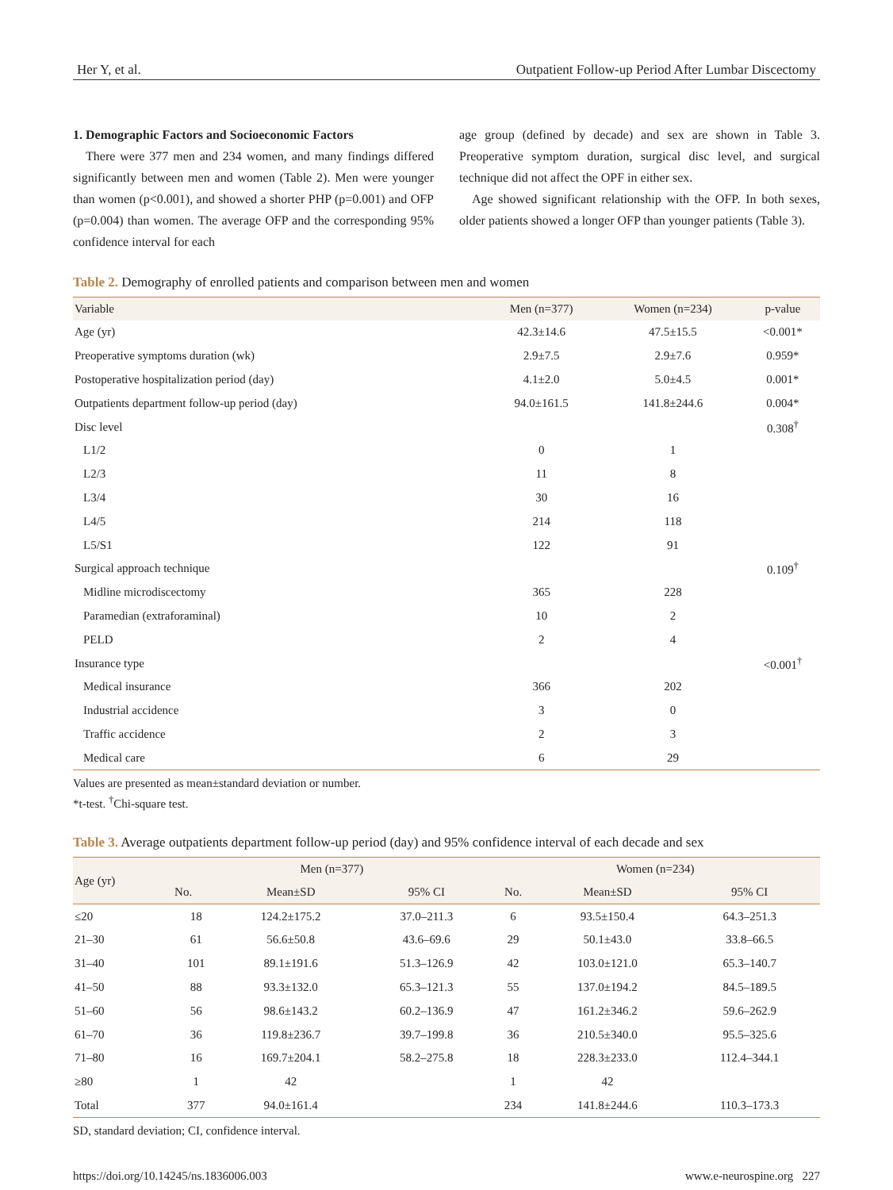Her Y, et al. Outpatient Follow-up Period After Lumbar Discectomy
1. Demographic Factors and Socioeconomic Factors
There were 377 men and 234 women, and many findings differed significantly between men and women (Table 2). Men were younger than women (p<0.001), and showed a shorter PHP (p=0.001) and OFP (p=0.004) than women. The average OFP and the corresponding 95% confidence interval for each
age group (defined by decade) and sex are shown in Table 3. Preoperative symptom duration, surgical disc level, and surgical technique did not affect the OPF in either sex.
Age showed significant relationship with the OFP. In both sexes, older patients showed a longer OFP than younger patients (Table 3).
Table 2. Demography of enrolled patients and comparison between men and women
| Variable | Men (n=377) | Women (n=234) | p-value |
| --- | --- | --- | --- |
| Age (yr) | 42.3±14.6 | 47.5±15.5 | <0.001* |
| Preoperative symptoms duration (wk) | 2.9±7.5 | 2.9±7.6 | 0.959* |
| Postoperative hospitalization period (day) | 4.1±2.0 | 5.0±4.5 | 0.001* |
| Outpatients department follow-up period (day) | 94.0±161.5 | 141.8±244.6 | 0.004* |
| Disc level | | | 0.308<sup>†</sup> |
| L1/2 | 0 | 1 | |
| L2/3 | 11 | 8 | |
| L3/4 | 30 | 16 | |
| L4/5 | 214 | 118 | |
| L5/S1 | 122 | 91 | |
| Surgical approach technique | | | 0.109<sup>†</sup> |
| Midline microdiscectomy | 365 | 228 | |
| Paramedian (extraforaminal) | 10 | 2 | |
| PELD | 2 | 4 | |
| Insurance type | | | <0.001<sup>†</sup> |
| Medical insurance | 366 | 202 | |
| Industrial accidence | 3 | 0 | |
| Traffic accidence | 2 | 3 | |
| Medical care | 6 | 29 | |
Values are presented as mean±standard deviation or number.
*t-test. <sup>†</sup>Chi-square test.
Table 3. Average outpatients department follow-up period (day) and 95% confidence interval of each decade and sex
| Age (yr) | Men (n=377) | | | Women (n=234) | | |
| --- | --- | --- | --- | --- | --- | --- |
| | No. | Mean±SD | 95% CI | No. | Mean±SD | 95% CI |
| ≤20 | 18 | 124.2±175.2 | 37.0–211.3 | 6 | 93.5±150.4 | 64.3–251.3 |
| 21–30 | 61 | 56.6±50.8 | 43.6–69.6 | 29 | 50.1±43.0 | 33.8–66.5 |
| 31–40 | 101 | 89.1±191.6 | 51.3–126.9 | 42 | 103.0±121.0 | 65.3–140.7 |
| 41–50 | 88 | 93.3±132.0 | 65.3–121.3 | 55 | 137.0±194.2 | 84.5–189.5 |
| 51–60 | 56 | 98.6±143.2 | 60.2–136.9 | 47 | 161.2±346.2 | 59.6–262.9 |
| 61–70 | 36 | 119.8±236.7 | 39.7–199.8 | 36 | 210.5±340.0 | 95.5–325.6 |
| 71–80 | 16 | 169.7±204.1 | 58.2–275.8 | 18 | 228.3±233.0 | 112.4–344.1 |
| ≥80 | 1 | 42 | | 1 | 42 | |
| Total | 377 | 94.0±161.4 | | 234 | 141.8±244.6 | 110.3–173.3 |
SD, standard deviation; CI, confidence interval.
https://doi.org/10.14245/ns.1836006.003 www.e-neurospine.org 227